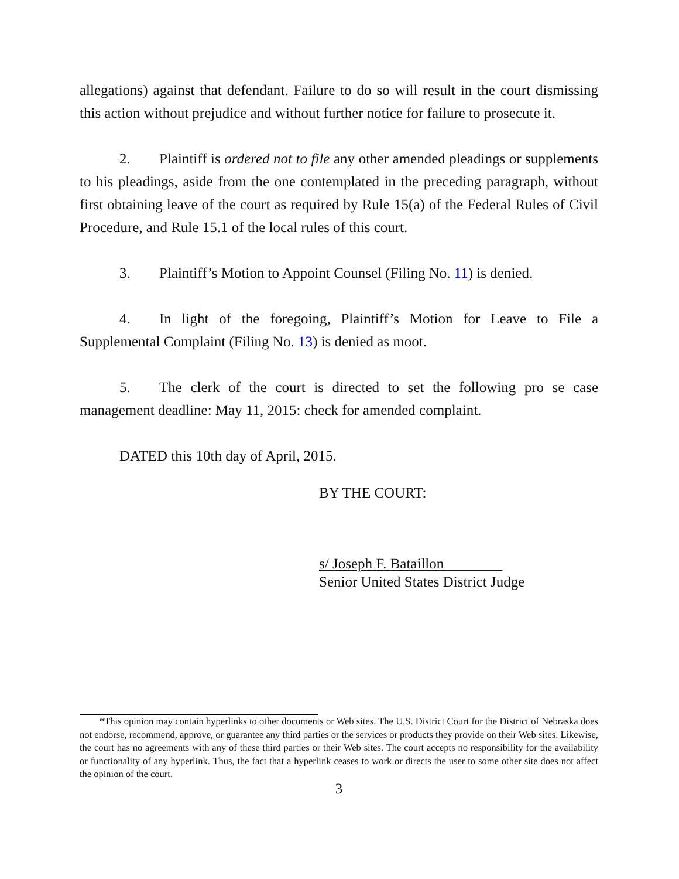allegations) against that defendant. Failure to do so will result in the court dismissing this action without prejudice and without further notice for failure to prosecute it.
2. Plaintiff is ordered not to file any other amended pleadings or supplements to his pleadings, aside from the one contemplated in the preceding paragraph, without first obtaining leave of the court as required by Rule 15(a) of the Federal Rules of Civil Procedure, and Rule 15.1 of the local rules of this court.
3. Plaintiff’s Motion to Appoint Counsel (Filing No. 11) is denied.
4. In light of the foregoing, Plaintiff’s Motion for Leave to File a Supplemental Complaint (Filing No. 13) is denied as moot.
5. The clerk of the court is directed to set the following pro se case management deadline: May 11, 2015: check for amended complaint.
DATED this 10th day of April, 2015.
BY THE COURT:
s/ Joseph F. Bataillon
Senior United States District Judge
*This opinion may contain hyperlinks to other documents or Web sites. The U.S. District Court for the District of Nebraska does not endorse, recommend, approve, or guarantee any third parties or the services or products they provide on their Web sites. Likewise, the court has no agreements with any of these third parties or their Web sites. The court accepts no responsibility for the availability or functionality of any hyperlink. Thus, the fact that a hyperlink ceases to work or directs the user to some other site does not affect the opinion of the court.
3